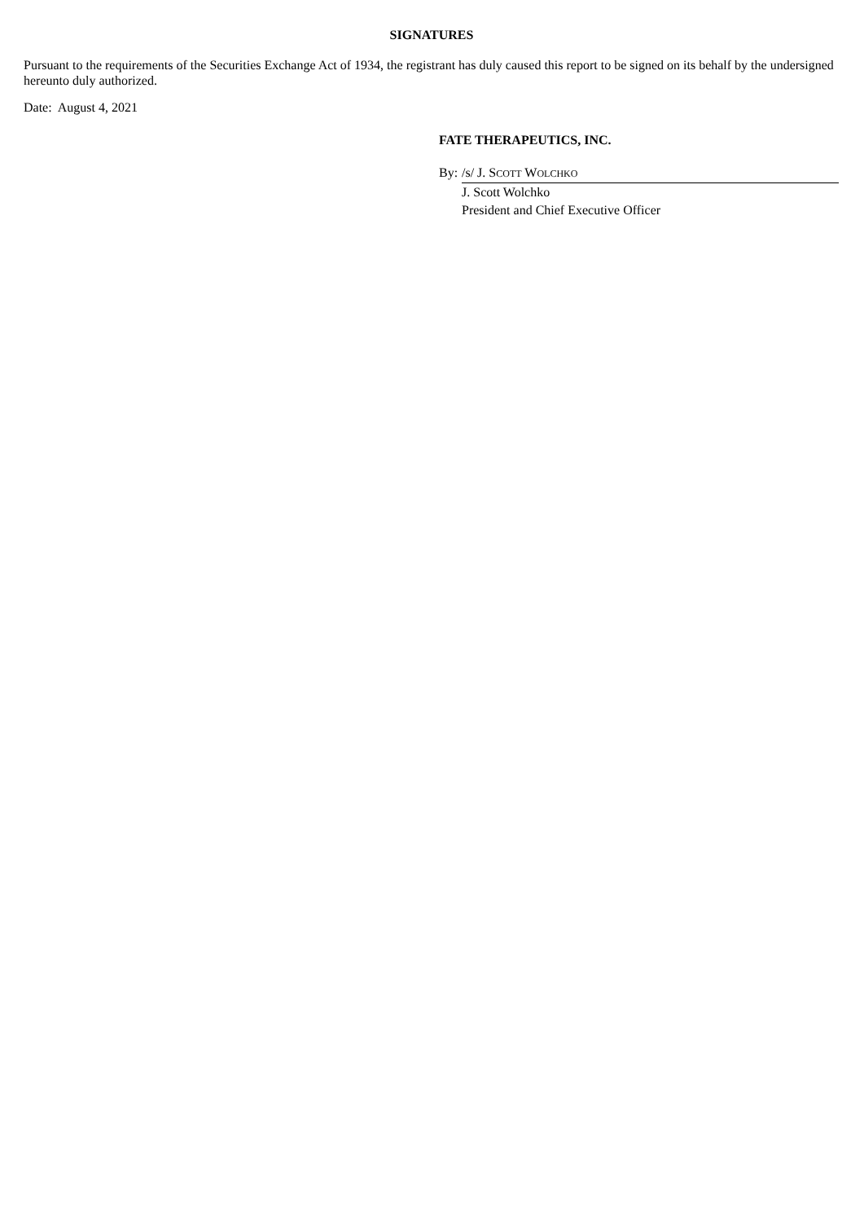SIGNATURES
Pursuant to the requirements of the Securities Exchange Act of 1934, the registrant has duly caused this report to be signed on its behalf by the undersigned hereunto duly authorized.
Date: August 4, 2021
FATE THERAPEUTICS, INC.
| By: | /s/ J. S COTT W OLCHKO |
| | J. Scott Wolchko |
| | President and Chief Executive Officer |